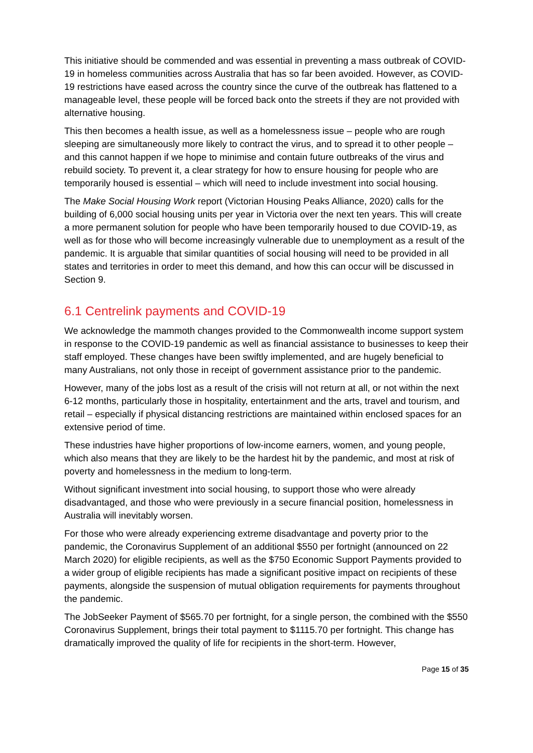This initiative should be commended and was essential in preventing a mass outbreak of COVID-19 in homeless communities across Australia that has so far been avoided. However, as COVID-19 restrictions have eased across the country since the curve of the outbreak has flattened to a manageable level, these people will be forced back onto the streets if they are not provided with alternative housing.
This then becomes a health issue, as well as a homelessness issue – people who are rough sleeping are simultaneously more likely to contract the virus, and to spread it to other people – and this cannot happen if we hope to minimise and contain future outbreaks of the virus and rebuild society. To prevent it, a clear strategy for how to ensure housing for people who are temporarily housed is essential – which will need to include investment into social housing.
The Make Social Housing Work report (Victorian Housing Peaks Alliance, 2020) calls for the building of 6,000 social housing units per year in Victoria over the next ten years. This will create a more permanent solution for people who have been temporarily housed to due COVID-19, as well as for those who will become increasingly vulnerable due to unemployment as a result of the pandemic. It is arguable that similar quantities of social housing will need to be provided in all states and territories in order to meet this demand, and how this can occur will be discussed in Section 9.
6.1 Centrelink payments and COVID-19
We acknowledge the mammoth changes provided to the Commonwealth income support system in response to the COVID-19 pandemic as well as financial assistance to businesses to keep their staff employed. These changes have been swiftly implemented, and are hugely beneficial to many Australians, not only those in receipt of government assistance prior to the pandemic.
However, many of the jobs lost as a result of the crisis will not return at all, or not within the next 6-12 months, particularly those in hospitality, entertainment and the arts, travel and tourism, and retail – especially if physical distancing restrictions are maintained within enclosed spaces for an extensive period of time.
These industries have higher proportions of low-income earners, women, and young people, which also means that they are likely to be the hardest hit by the pandemic, and most at risk of poverty and homelessness in the medium to long-term.
Without significant investment into social housing, to support those who were already disadvantaged, and those who were previously in a secure financial position, homelessness in Australia will inevitably worsen.
For those who were already experiencing extreme disadvantage and poverty prior to the pandemic, the Coronavirus Supplement of an additional $550 per fortnight (announced on 22 March 2020) for eligible recipients, as well as the $750 Economic Support Payments provided to a wider group of eligible recipients has made a significant positive impact on recipients of these payments, alongside the suspension of mutual obligation requirements for payments throughout the pandemic.
The JobSeeker Payment of $565.70 per fortnight, for a single person, the combined with the $550 Coronavirus Supplement, brings their total payment to $1115.70 per fortnight. This change has dramatically improved the quality of life for recipients in the short-term. However,
Page 15 of 35